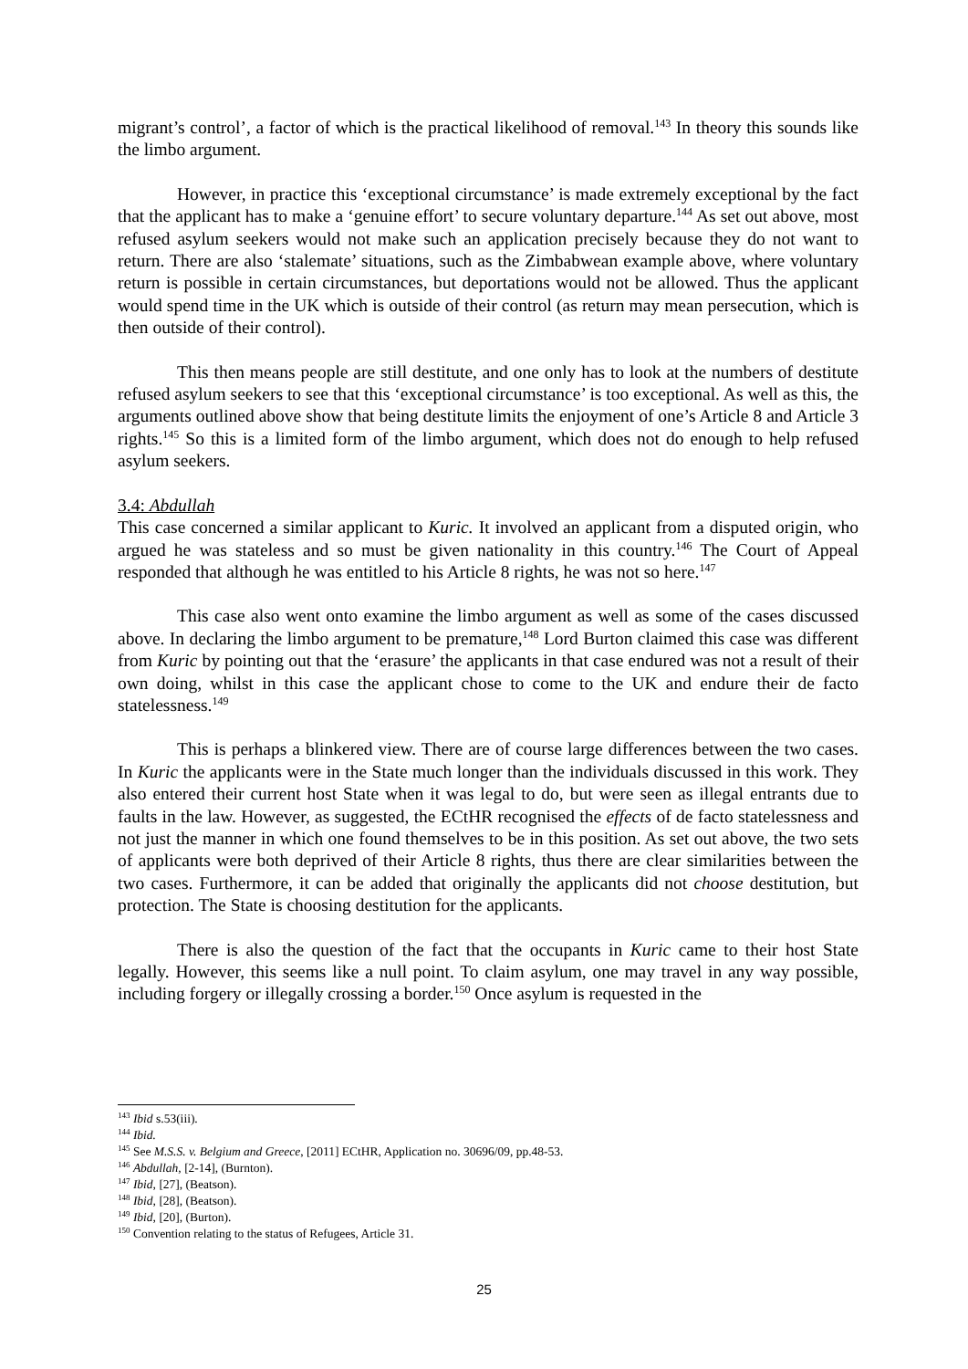migrant’s control’, a factor of which is the practical likelihood of removal.<sup>143</sup> In theory this sounds like the limbo argument.
However, in practice this ‘exceptional circumstance’ is made extremely exceptional by the fact that the applicant has to make a ‘genuine effort’ to secure voluntary departure.<sup>144</sup> As set out above, most refused asylum seekers would not make such an application precisely because they do not want to return. There are also ‘stalemate’ situations, such as the Zimbabwean example above, where voluntary return is possible in certain circumstances, but deportations would not be allowed. Thus the applicant would spend time in the UK which is outside of their control (as return may mean persecution, which is then outside of their control).
This then means people are still destitute, and one only has to look at the numbers of destitute refused asylum seekers to see that this ‘exceptional circumstance’ is too exceptional. As well as this, the arguments outlined above show that being destitute limits the enjoyment of one’s Article 8 and Article 3 rights.<sup>145</sup> So this is a limited form of the limbo argument, which does not do enough to help refused asylum seekers.
3.4: Abdullah
This case concerned a similar applicant to Kuric. It involved an applicant from a disputed origin, who argued he was stateless and so must be given nationality in this country.<sup>146</sup> The Court of Appeal responded that although he was entitled to his Article 8 rights, he was not so here.<sup>147</sup>
This case also went onto examine the limbo argument as well as some of the cases discussed above. In declaring the limbo argument to be premature,<sup>148</sup> Lord Burton claimed this case was different from Kuric by pointing out that the ‘erasure’ the applicants in that case endured was not a result of their own doing, whilst in this case the applicant chose to come to the UK and endure their de facto statelessness.<sup>149</sup>
This is perhaps a blinkered view. There are of course large differences between the two cases. In Kuric the applicants were in the State much longer than the individuals discussed in this work. They also entered their current host State when it was legal to do, but were seen as illegal entrants due to faults in the law. However, as suggested, the ECtHR recognised the effects of de facto statelessness and not just the manner in which one found themselves to be in this position. As set out above, the two sets of applicants were both deprived of their Article 8 rights, thus there are clear similarities between the two cases. Furthermore, it can be added that originally the applicants did not choose destitution, but protection. The State is choosing destitution for the applicants.
There is also the question of the fact that the occupants in Kuric came to their host State legally. However, this seems like a null point. To claim asylum, one may travel in any way possible, including forgery or illegally crossing a border.<sup>150</sup> Once asylum is requested in the
<sup>143</sup> Ibid s.53(iii).
<sup>144</sup> Ibid.
<sup>145</sup> See M.S.S. v. Belgium and Greece, [2011] ECtHR, Application no. 30696/09, pp.48-53.
<sup>146</sup> Abdullah, [2-14], (Burnton).
<sup>147</sup> Ibid, [27], (Beatson).
<sup>148</sup> Ibid, [28], (Beatson).
<sup>149</sup> Ibid, [20], (Burton).
<sup>150</sup> Convention relating to the status of Refugees, Article 31.
25